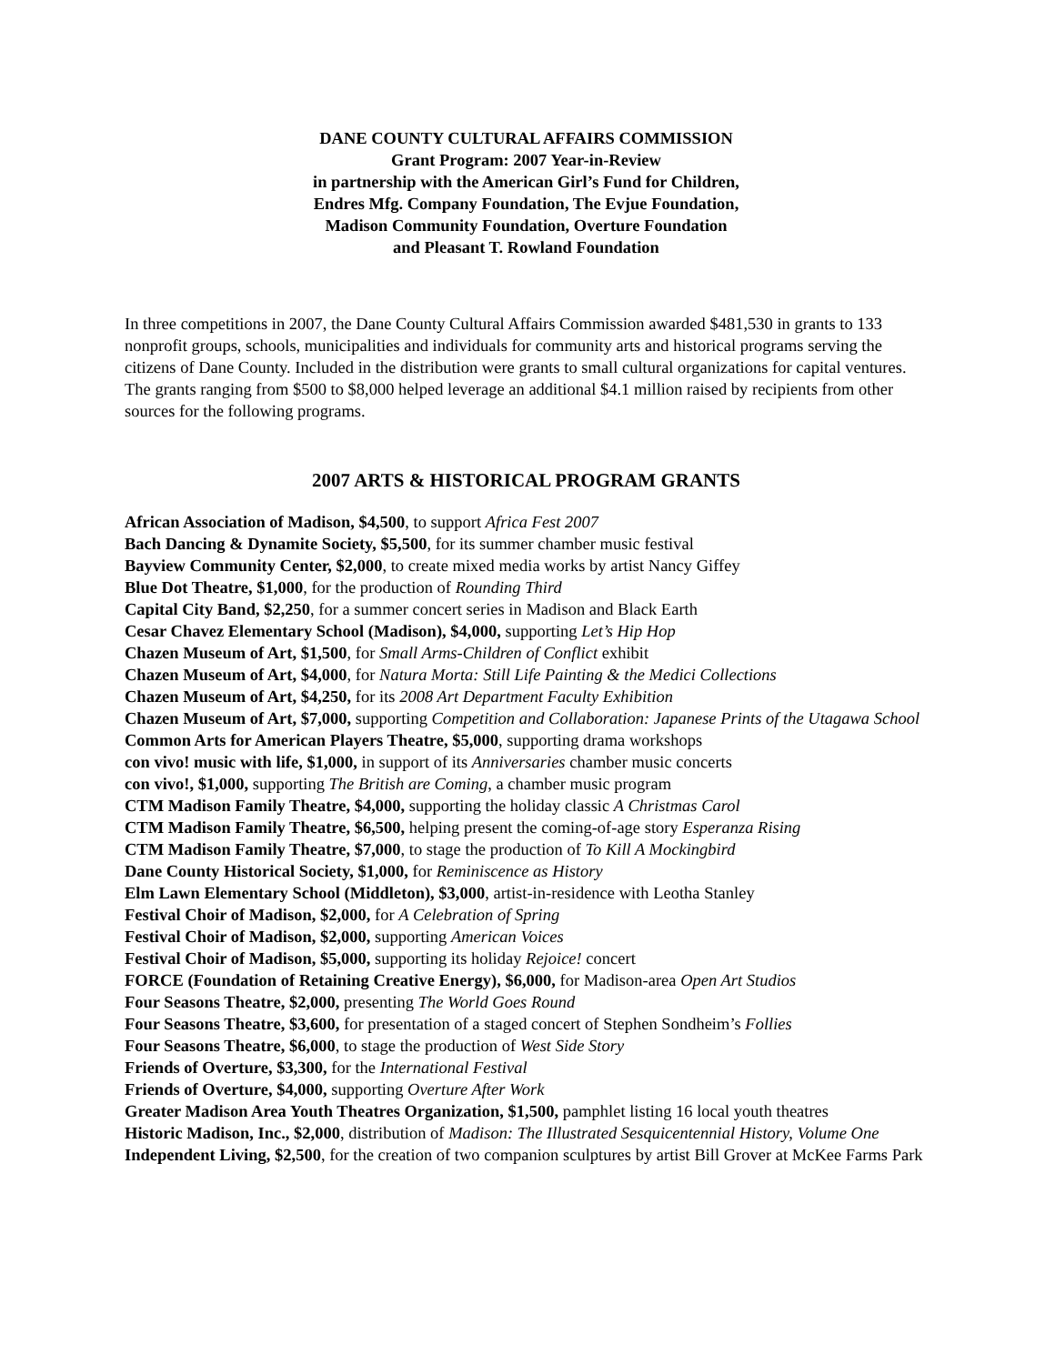DANE COUNTY CULTURAL AFFAIRS COMMISSION
Grant Program: 2007 Year-in-Review
in partnership with the American Girl’s Fund for Children,
Endres Mfg. Company Foundation, The Evjue Foundation,
Madison Community Foundation, Overture Foundation
and Pleasant T. Rowland Foundation
In three competitions in 2007, the Dane County Cultural Affairs Commission awarded $481,530 in grants to 133 nonprofit groups, schools, municipalities and individuals for community arts and historical programs serving the citizens of Dane County. Included in the distribution were grants to small cultural organizations for capital ventures. The grants ranging from $500 to $8,000 helped leverage an additional $4.1 million raised by recipients from other sources for the following programs.
2007 ARTS & HISTORICAL PROGRAM GRANTS
African Association of Madison, $4,500, to support Africa Fest 2007
Bach Dancing & Dynamite Society, $5,500, for its summer chamber music festival
Bayview Community Center, $2,000, to create mixed media works by artist Nancy Giffey
Blue Dot Theatre, $1,000, for the production of Rounding Third
Capital City Band, $2,250, for a summer concert series in Madison and Black Earth
Cesar Chavez Elementary School (Madison), $4,000, supporting Let’s Hip Hop
Chazen Museum of Art, $1,500, for Small Arms-Children of Conflict exhibit
Chazen Museum of Art, $4,000, for Natura Morta: Still Life Painting & the Medici Collections
Chazen Museum of Art, $4,250, for its 2008 Art Department Faculty Exhibition
Chazen Museum of Art, $7,000, supporting Competition and Collaboration: Japanese Prints of the Utagawa School
Common Arts for American Players Theatre, $5,000, supporting drama workshops
con vivo! music with life, $1,000, in support of its Anniversaries chamber music concerts
con vivo!, $1,000, supporting The British are Coming, a chamber music program
CTM Madison Family Theatre, $4,000, supporting the holiday classic A Christmas Carol
CTM Madison Family Theatre, $6,500, helping present the coming-of-age story Esperanza Rising
CTM Madison Family Theatre, $7,000, to stage the production of To Kill A Mockingbird
Dane County Historical Society, $1,000, for Reminiscence as History
Elm Lawn Elementary School (Middleton), $3,000, artist-in-residence with Leotha Stanley
Festival Choir of Madison, $2,000, for A Celebration of Spring
Festival Choir of Madison, $2,000, supporting American Voices
Festival Choir of Madison, $5,000, supporting its holiday Rejoice! concert
FORCE (Foundation of Retaining Creative Energy), $6,000, for Madison-area Open Art Studios
Four Seasons Theatre, $2,000, presenting The World Goes Round
Four Seasons Theatre, $3,600, for presentation of a staged concert of Stephen Sondheim’s Follies
Four Seasons Theatre, $6,000, to stage the production of West Side Story
Friends of Overture, $3,300, for the International Festival
Friends of Overture, $4,000, supporting Overture After Work
Greater Madison Area Youth Theatres Organization, $1,500, pamphlet listing 16 local youth theatres
Historic Madison, Inc., $2,000, distribution of Madison: The Illustrated Sesquicentennial History, Volume One
Independent Living, $2,500, for the creation of two companion sculptures by artist Bill Grover at McKee Farms Park